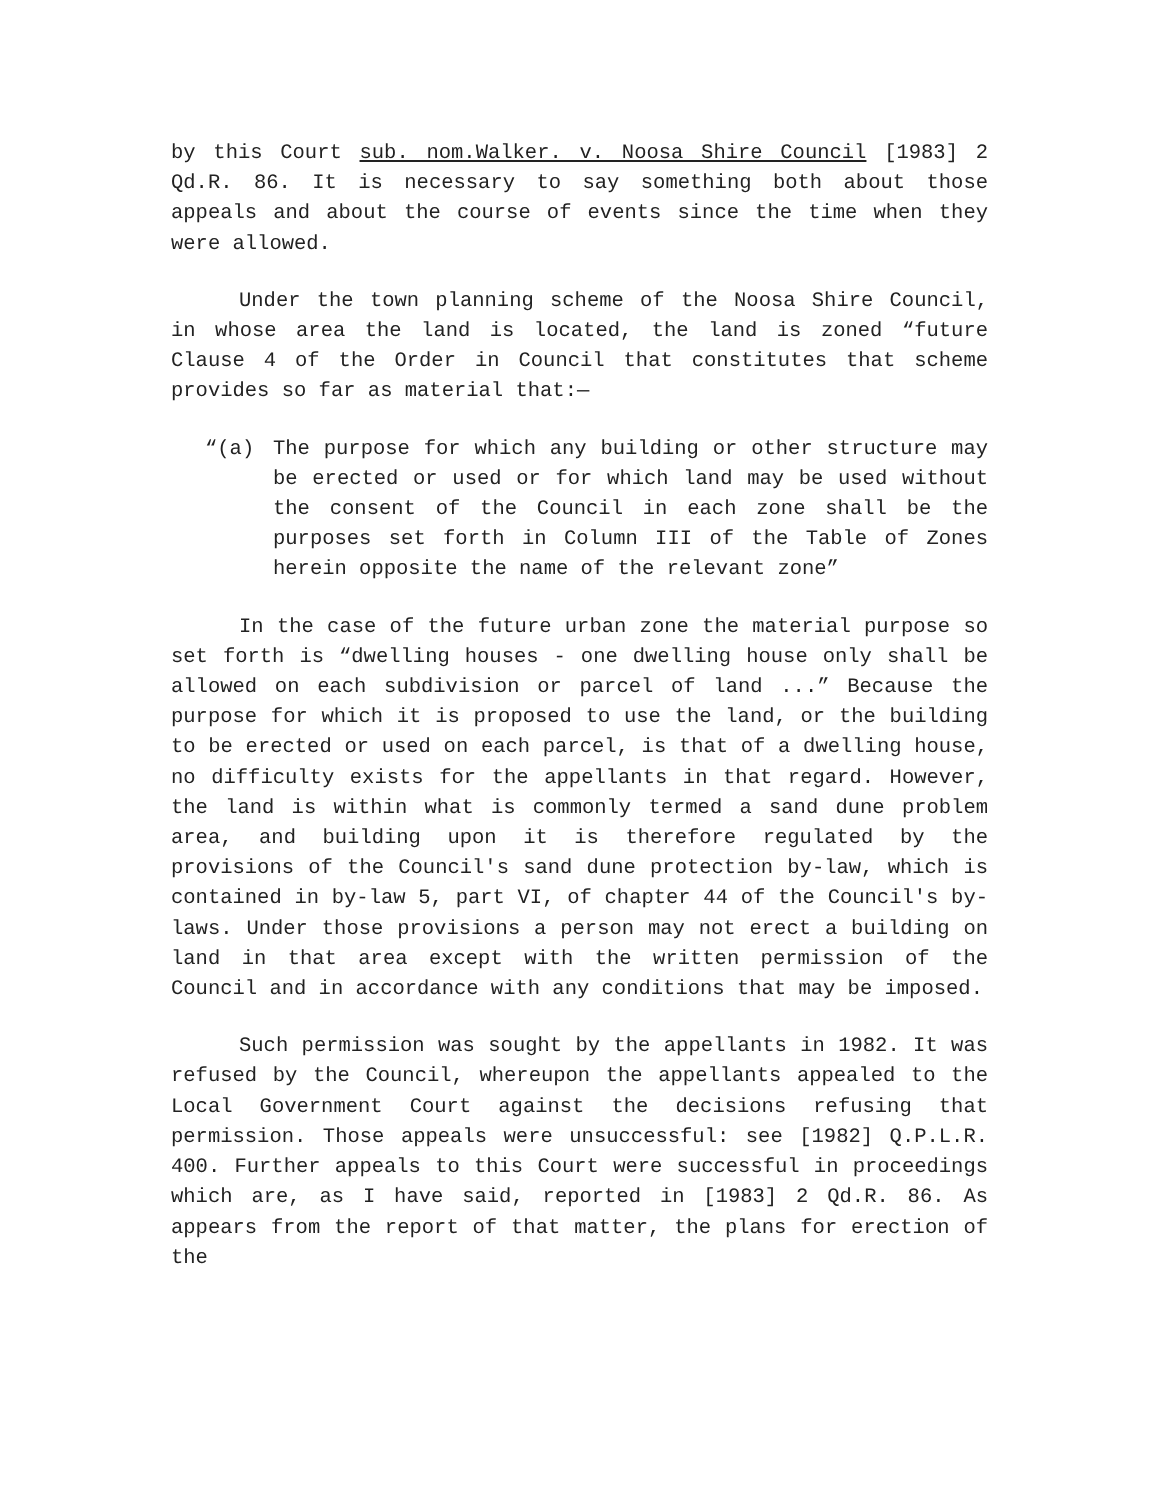by this Court sub. nom.Walker. v. Noosa Shire Council [1983] 2 Qd.R. 86. It is necessary to say something both about those appeals and about the course of events since the time when they were allowed.
Under the town planning scheme of the Noosa Shire Council, in whose area the land is located, the land is zoned “future Clause 4 of the Order in Council that constitutes that scheme provides so far as material that:—
“(a) The purpose for which any building or other structure may be erected or used or for which land may be used without the consent of the Council in each zone shall be the purposes set forth in Column III of the Table of Zones herein opposite the name of the relevant zone”
In the case of the future urban zone the material purpose so set forth is “dwelling houses - one dwelling house only shall be allowed on each subdivision or parcel of land ...” Because the purpose for which it is proposed to use the land, or the building to be erected or used on each parcel, is that of a dwelling house, no difficulty exists for the appellants in that regard. However, the land is within what is commonly termed a sand dune problem area, and building upon it is therefore regulated by the provisions of the Council's sand dune protection by-law, which is contained in by-law 5, part VI, of chapter 44 of the Council's by-laws. Under those provisions a person may not erect a building on land in that area except with the written permission of the Council and in accordance with any conditions that may be imposed.
Such permission was sought by the appellants in 1982. It was refused by the Council, whereupon the appellants appealed to the Local Government Court against the decisions refusing that permission. Those appeals were unsuccessful: see [1982] Q.P.L.R. 400. Further appeals to this Court were successful in proceedings which are, as I have said, reported in [1983] 2 Qd.R. 86. As appears from the report of that matter, the plans for erection of the